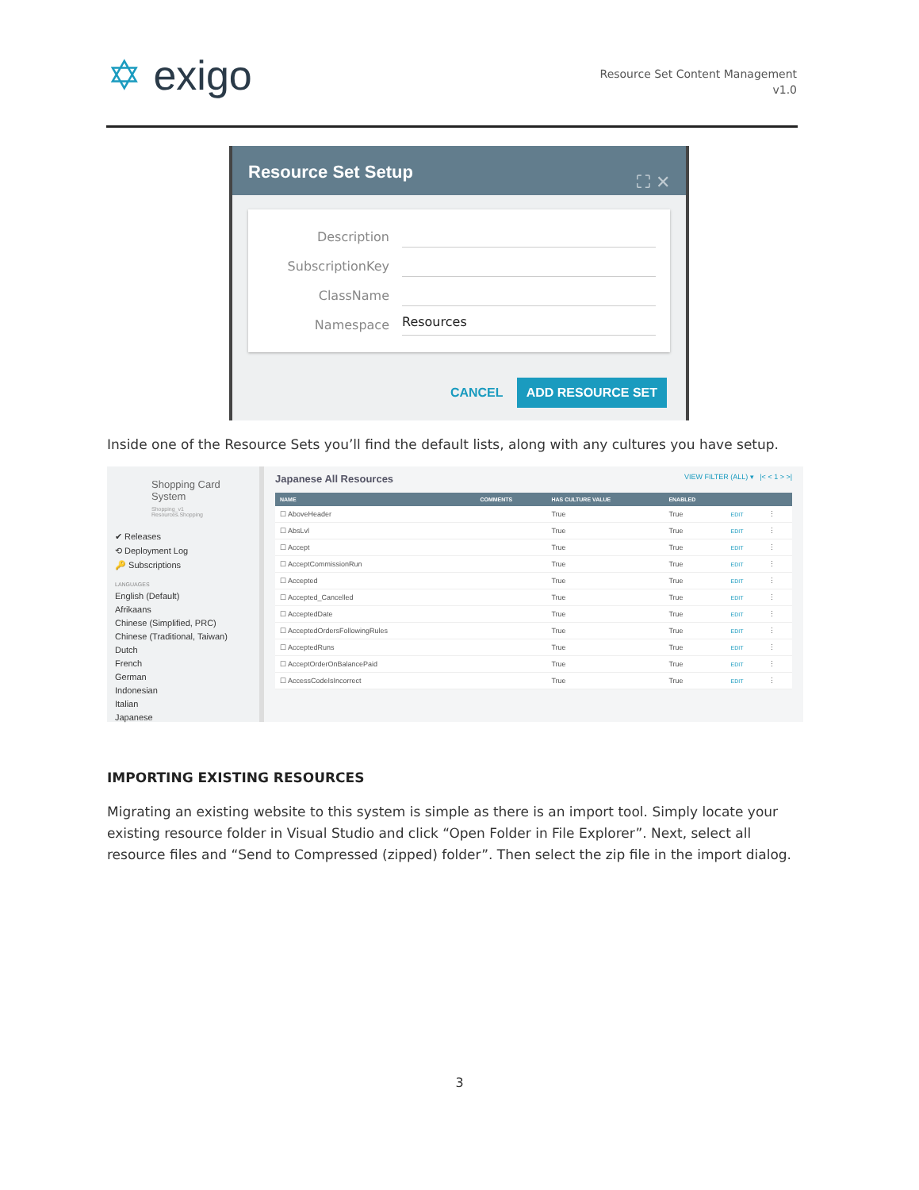✡ exigo
Resource Set Content Management
v1.0
Resource Set Setup ⛶ ✕
Description
SubscriptionKey
ClassName
Namespace
Resources
CANCEL ADD RESOURCE SET
Inside one of the Resource Sets you’ll find the default lists, along with any cultures you have setup.
Shopping Card System
Shopping_v1
Resources.Shopping
✔ Releases
⟲ Deployment Log
🔑 Subscriptions
LANGUAGES
English (Default)
Afrikaans
Chinese (Simplified, PRC)
Chinese (Traditional, Taiwan)
Dutch
French
German
Indonesian
Italian
Japanese
Japanese All Resources VIEW FILTER (ALL) ▾ |< < 1 > >|
| NAME | COMMENTS | HAS CULTURE VALUE | ENABLED | | |
| --- | --- | --- | --- | --- | --- |
| ☐ AboveHeader | | True | True | EDIT | ⋮ |
| ☐ AbsLvl | | True | True | EDIT | ⋮ |
| ☐ Accept | | True | True | EDIT | ⋮ |
| ☐ AcceptCommissionRun | | True | True | EDIT | ⋮ |
| ☐ Accepted | | True | True | EDIT | ⋮ |
| ☐ Accepted_Cancelled | | True | True | EDIT | ⋮ |
| ☐ AcceptedDate | | True | True | EDIT | ⋮ |
| ☐ AcceptedOrdersFollowingRules | | True | True | EDIT | ⋮ |
| ☐ AcceptedRuns | | True | True | EDIT | ⋮ |
| ☐ AcceptOrderOnBalancePaid | | True | True | EDIT | ⋮ |
| ☐ AccessCodeIsIncorrect | | True | True | EDIT | ⋮ |
IMPORTING EXISTING RESOURCES
Migrating an existing website to this system is simple as there is an import tool. Simply locate your existing resource folder in Visual Studio and click “Open Folder in File Explorer”. Next, select all resource files and “Send to Compressed (zipped) folder”. Then select the zip file in the import dialog.
3